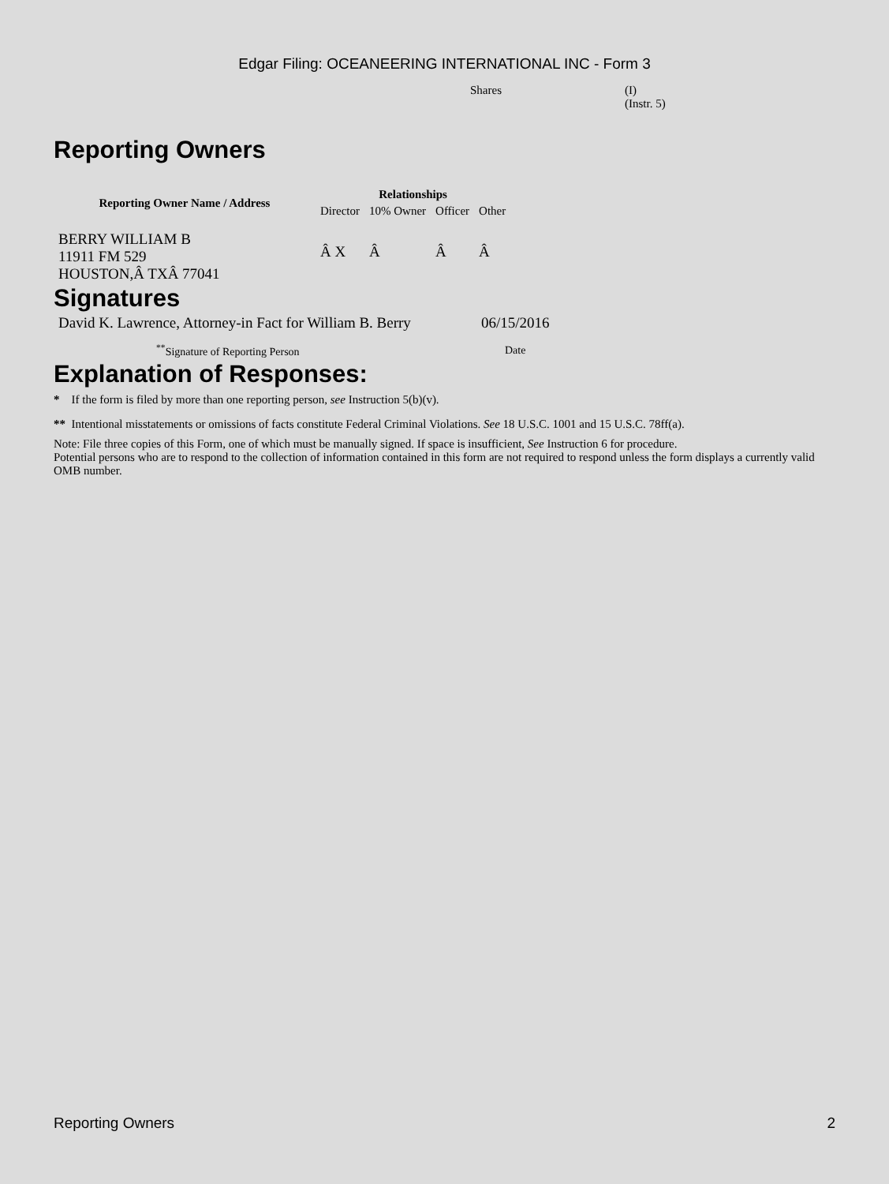Edgar Filing: OCEANEERING INTERNATIONAL INC - Form 3
Shares (I)
(Instr. 5)
Reporting Owners
| Reporting Owner Name / Address | Relationships | | | |
| --- | --- | --- | --- | --- |
| | Director | 10% Owner | Officer | Other |
| BERRY WILLIAM B 11911 FM 529 HOUSTON,Â TXÂ 77041 | Â X | Â | Â | Â |
Signatures
| David K. Lawrence, Attorney-in Fact for William B. Berry | 06/15/2016 |
| <sup>**</sup> Signature of Reporting Person | Date |
Explanation of Responses:
* If the form is filed by more than one reporting person, see Instruction 5(b)(v).
** Intentional misstatements or omissions of facts constitute Federal Criminal Violations. See 18 U.S.C. 1001 and 15 U.S.C. 78ff(a).
Note: File three copies of this Form, one of which must be manually signed. If space is insufficient, See Instruction 6 for procedure.
Potential persons who are to respond to the collection of information contained in this form are not required to respond unless the form displays a currently valid OMB number.
Reporting Owners 2